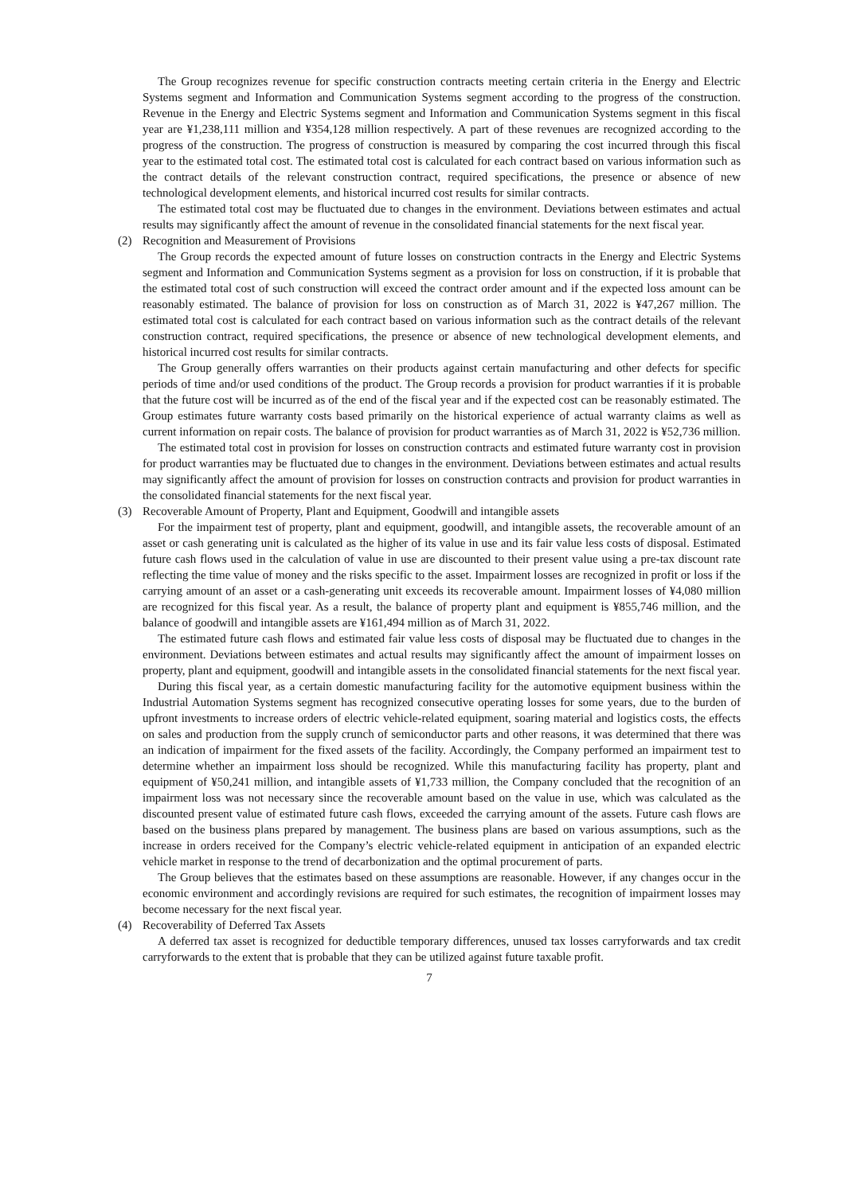The Group recognizes revenue for specific construction contracts meeting certain criteria in the Energy and Electric Systems segment and Information and Communication Systems segment according to the progress of the construction. Revenue in the Energy and Electric Systems segment and Information and Communication Systems segment in this fiscal year are ¥1,238,111 million and ¥354,128 million respectively. A part of these revenues are recognized according to the progress of the construction. The progress of construction is measured by comparing the cost incurred through this fiscal year to the estimated total cost. The estimated total cost is calculated for each contract based on various information such as the contract details of the relevant construction contract, required specifications, the presence or absence of new technological development elements, and historical incurred cost results for similar contracts.
The estimated total cost may be fluctuated due to changes in the environment. Deviations between estimates and actual results may significantly affect the amount of revenue in the consolidated financial statements for the next fiscal year.
(2) Recognition and Measurement of Provisions
The Group records the expected amount of future losses on construction contracts in the Energy and Electric Systems segment and Information and Communication Systems segment as a provision for loss on construction, if it is probable that the estimated total cost of such construction will exceed the contract order amount and if the expected loss amount can be reasonably estimated. The balance of provision for loss on construction as of March 31, 2022 is ¥47,267 million. The estimated total cost is calculated for each contract based on various information such as the contract details of the relevant construction contract, required specifications, the presence or absence of new technological development elements, and historical incurred cost results for similar contracts.
The Group generally offers warranties on their products against certain manufacturing and other defects for specific periods of time and/or used conditions of the product. The Group records a provision for product warranties if it is probable that the future cost will be incurred as of the end of the fiscal year and if the expected cost can be reasonably estimated. The Group estimates future warranty costs based primarily on the historical experience of actual warranty claims as well as current information on repair costs. The balance of provision for product warranties as of March 31, 2022 is ¥52,736 million.
The estimated total cost in provision for losses on construction contracts and estimated future warranty cost in provision for product warranties may be fluctuated due to changes in the environment. Deviations between estimates and actual results may significantly affect the amount of provision for losses on construction contracts and provision for product warranties in the consolidated financial statements for the next fiscal year.
(3) Recoverable Amount of Property, Plant and Equipment, Goodwill and intangible assets
For the impairment test of property, plant and equipment, goodwill, and intangible assets, the recoverable amount of an asset or cash generating unit is calculated as the higher of its value in use and its fair value less costs of disposal. Estimated future cash flows used in the calculation of value in use are discounted to their present value using a pre-tax discount rate reflecting the time value of money and the risks specific to the asset. Impairment losses are recognized in profit or loss if the carrying amount of an asset or a cash-generating unit exceeds its recoverable amount. Impairment losses of ¥4,080 million are recognized for this fiscal year. As a result, the balance of property plant and equipment is ¥855,746 million, and the balance of goodwill and intangible assets are ¥161,494 million as of March 31, 2022.
The estimated future cash flows and estimated fair value less costs of disposal may be fluctuated due to changes in the environment. Deviations between estimates and actual results may significantly affect the amount of impairment losses on property, plant and equipment, goodwill and intangible assets in the consolidated financial statements for the next fiscal year.
During this fiscal year, as a certain domestic manufacturing facility for the automotive equipment business within the Industrial Automation Systems segment has recognized consecutive operating losses for some years, due to the burden of upfront investments to increase orders of electric vehicle-related equipment, soaring material and logistics costs, the effects on sales and production from the supply crunch of semiconductor parts and other reasons, it was determined that there was an indication of impairment for the fixed assets of the facility. Accordingly, the Company performed an impairment test to determine whether an impairment loss should be recognized. While this manufacturing facility has property, plant and equipment of ¥50,241 million, and intangible assets of ¥1,733 million, the Company concluded that the recognition of an impairment loss was not necessary since the recoverable amount based on the value in use, which was calculated as the discounted present value of estimated future cash flows, exceeded the carrying amount of the assets. Future cash flows are based on the business plans prepared by management. The business plans are based on various assumptions, such as the increase in orders received for the Company’s electric vehicle-related equipment in anticipation of an expanded electric vehicle market in response to the trend of decarbonization and the optimal procurement of parts.
The Group believes that the estimates based on these assumptions are reasonable. However, if any changes occur in the economic environment and accordingly revisions are required for such estimates, the recognition of impairment losses may become necessary for the next fiscal year.
(4) Recoverability of Deferred Tax Assets
A deferred tax asset is recognized for deductible temporary differences, unused tax losses carryforwards and tax credit carryforwards to the extent that is probable that they can be utilized against future taxable profit.
7